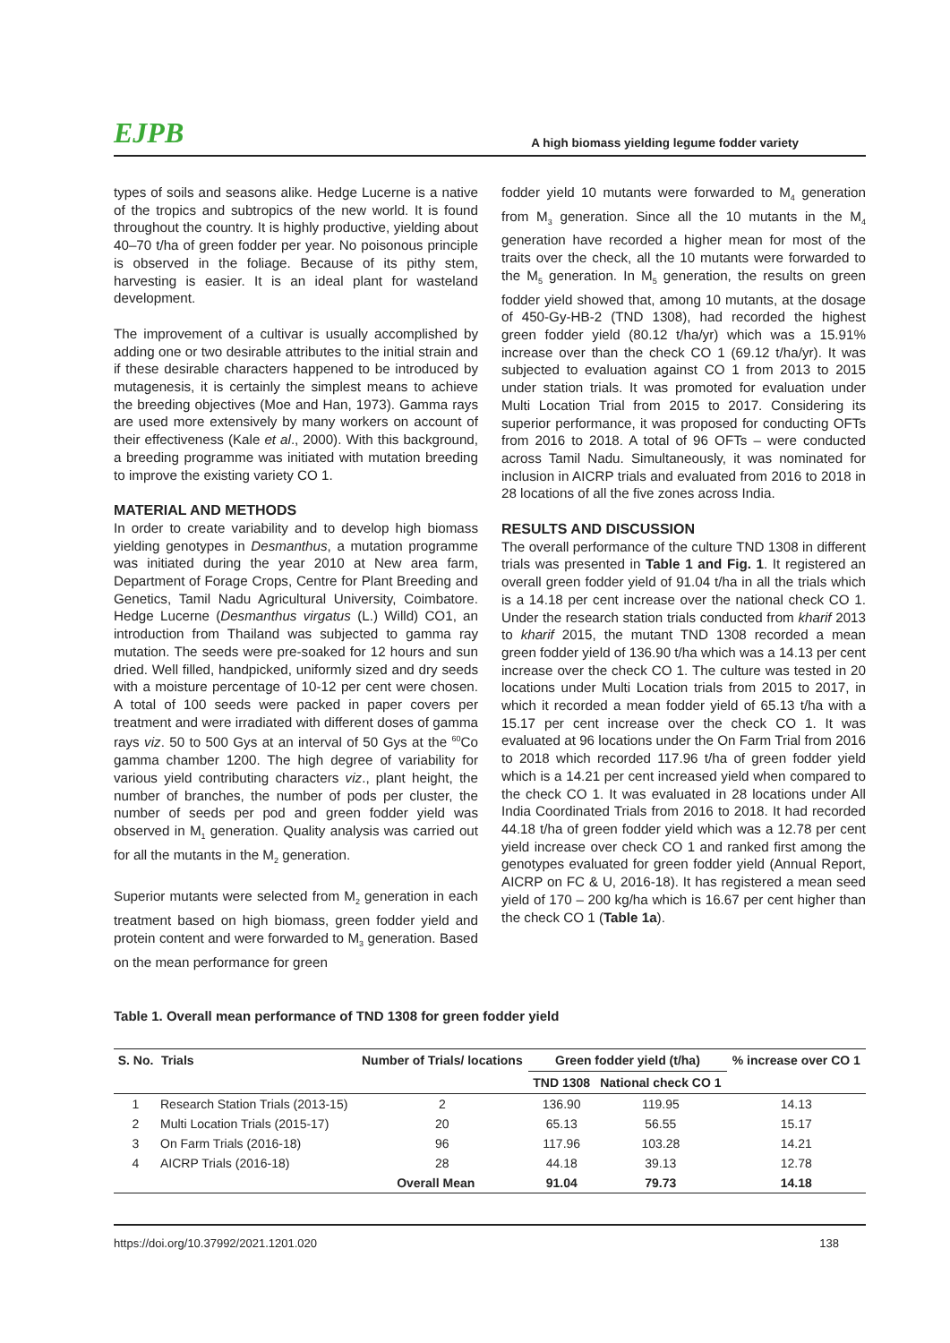EJPB A high biomass yielding legume fodder variety
types of soils and seasons alike. Hedge Lucerne is a native of the tropics and subtropics of the new world. It is found throughout the country. It is highly productive, yielding about 40–70 t/ha of green fodder per year. No poisonous principle is observed in the foliage. Because of its pithy stem, harvesting is easier. It is an ideal plant for wasteland development.
The improvement of a cultivar is usually accomplished by adding one or two desirable attributes to the initial strain and if these desirable characters happened to be introduced by mutagenesis, it is certainly the simplest means to achieve the breeding objectives (Moe and Han, 1973). Gamma rays are used more extensively by many workers on account of their effectiveness (Kale et al., 2000). With this background, a breeding programme was initiated with mutation breeding to improve the existing variety CO 1.
MATERIAL AND METHODS
In order to create variability and to develop high biomass yielding genotypes in Desmanthus, a mutation programme was initiated during the year 2010 at New area farm, Department of Forage Crops, Centre for Plant Breeding and Genetics, Tamil Nadu Agricultural University, Coimbatore. Hedge Lucerne (Desmanthus virgatus (L.) Willd) CO1, an introduction from Thailand was subjected to gamma ray mutation. The seeds were pre-soaked for 12 hours and sun dried. Well filled, handpicked, uniformly sized and dry seeds with a moisture percentage of 10-12 per cent were chosen. A total of 100 seeds were packed in paper covers per treatment and were irradiated with different doses of gamma rays viz. 50 to 500 Gys at an interval of 50 Gys at the <sup>60</sup>Co gamma chamber 1200. The high degree of variability for various yield contributing characters viz., plant height, the number of branches, the number of pods per cluster, the number of seeds per pod and green fodder yield was observed in M<sub>1</sub> generation. Quality analysis was carried out for all the mutants in the M<sub>2</sub> generation.
Superior mutants were selected from M<sub>2</sub> generation in each treatment based on high biomass, green fodder yield and protein content and were forwarded to M<sub>3</sub> generation. Based on the mean performance for green
fodder yield 10 mutants were forwarded to M<sub>4</sub> generation from M<sub>3</sub> generation. Since all the 10 mutants in the M<sub>4</sub> generation have recorded a higher mean for most of the traits over the check, all the 10 mutants were forwarded to the M<sub>5</sub> generation. In M<sub>5</sub> generation, the results on green fodder yield showed that, among 10 mutants, at the dosage of 450-Gy-HB-2 (TND 1308), had recorded the highest green fodder yield (80.12 t/ha/yr) which was a 15.91% increase over than the check CO 1 (69.12 t/ha/yr). It was subjected to evaluation against CO 1 from 2013 to 2015 under station trials. It was promoted for evaluation under Multi Location Trial from 2015 to 2017. Considering its superior performance, it was proposed for conducting OFTs from 2016 to 2018. A total of 96 OFTs – were conducted across Tamil Nadu. Simultaneously, it was nominated for inclusion in AICRP trials and evaluated from 2016 to 2018 in 28 locations of all the five zones across India.
RESULTS AND DISCUSSION
The overall performance of the culture TND 1308 in different trials was presented in Table 1 and Fig. 1. It registered an overall green fodder yield of 91.04 t/ha in all the trials which is a 14.18 per cent increase over the national check CO 1. Under the research station trials conducted from kharif 2013 to kharif 2015, the mutant TND 1308 recorded a mean green fodder yield of 136.90 t/ha which was a 14.13 per cent increase over the check CO 1. The culture was tested in 20 locations under Multi Location trials from 2015 to 2017, in which it recorded a mean fodder yield of 65.13 t/ha with a 15.17 per cent increase over the check CO 1. It was evaluated at 96 locations under the On Farm Trial from 2016 to 2018 which recorded 117.96 t/ha of green fodder yield which is a 14.21 per cent increased yield when compared to the check CO 1. It was evaluated in 28 locations under All India Coordinated Trials from 2016 to 2018. It had recorded 44.18 t/ha of green fodder yield which was a 12.78 per cent yield increase over check CO 1 and ranked first among the genotypes evaluated for green fodder yield (Annual Report, AICRP on FC & U, 2016-18). It has registered a mean seed yield of 170 – 200 kg/ha which is 16.67 per cent higher than the check CO 1 (Table 1a).
Table 1. Overall mean performance of TND 1308 for green fodder yield
| S. No. | Trials | Number of Trials/ locations | Green fodder yield (t/ha) | | % increase over CO 1 |
| --- | --- | --- | --- | --- | --- |
| | | | TND 1308 | National check CO 1 | |
| 1 | Research Station Trials (2013-15) | 2 | 136.90 | 119.95 | 14.13 |
| 2 | Multi Location Trials (2015-17) | 20 | 65.13 | 56.55 | 15.17 |
| 3 | On Farm Trials (2016-18) | 96 | 117.96 | 103.28 | 14.21 |
| 4 | AICRP Trials (2016-18) | 28 | 44.18 | 39.13 | 12.78 |
| | Overall Mean | | 91.04 | 79.73 | 14.18 |
https://doi.org/10.37992/2021.1201.020 138